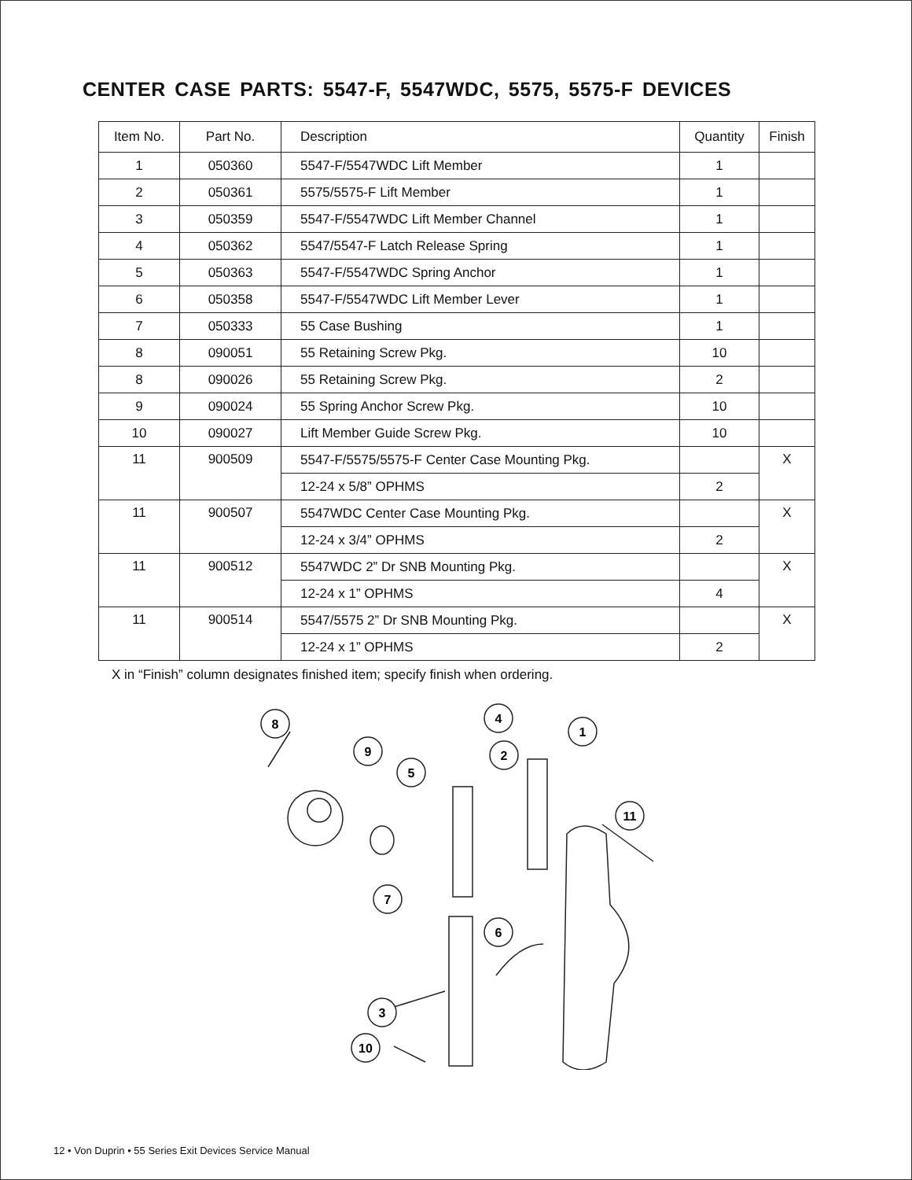CENTER CASE PARTS: 5547-F, 5547WDC, 5575, 5575-F DEVICES
| Item No. | Part No. | Description | Quantity | Finish |
| --- | --- | --- | --- | --- |
| 1 | 050360 | 5547-F/5547WDC Lift Member | 1 | |
| 2 | 050361 | 5575/5575-F Lift Member | 1 | |
| 3 | 050359 | 5547-F/5547WDC Lift Member Channel | 1 | |
| 4 | 050362 | 5547/5547-F Latch Release Spring | 1 | |
| 5 | 050363 | 5547-F/5547WDC Spring Anchor | 1 | |
| 6 | 050358 | 5547-F/5547WDC Lift Member Lever | 1 | |
| 7 | 050333 | 55 Case Bushing | 1 | |
| 8 | 090051 | 55 Retaining Screw Pkg. | 10 | |
| 8 | 090026 | 55 Retaining Screw Pkg. | 2 | |
| 9 | 090024 | 55 Spring Anchor Screw Pkg. | 10 | |
| 10 | 090027 | Lift Member Guide Screw Pkg. | 10 | |
| 11 | 900509 | 5547-F/5575/5575-F Center Case Mounting Pkg. | | X |
| | | 12-24 x 5/8” OPHMS | 2 | |
| 11 | 900507 | 5547WDC Center Case Mounting Pkg. | | X |
| | | 12-24 x 3/4” OPHMS | 2 | |
| 11 | 900512 | 5547WDC 2” Dr SNB Mounting Pkg. | | X |
| | | 12-24 x 1” OPHMS | 4 | |
| 11 | 900514 | 5547/5575 2” Dr SNB Mounting Pkg. | | X |
| | | 12-24 x 1” OPHMS | 2 | |
X in “Finish” column designates finished item; specify finish when ordering.
8
9
5
4
2
1
11
7
6
3
10
12 • Von Duprin • 55 Series Exit Devices Service Manual